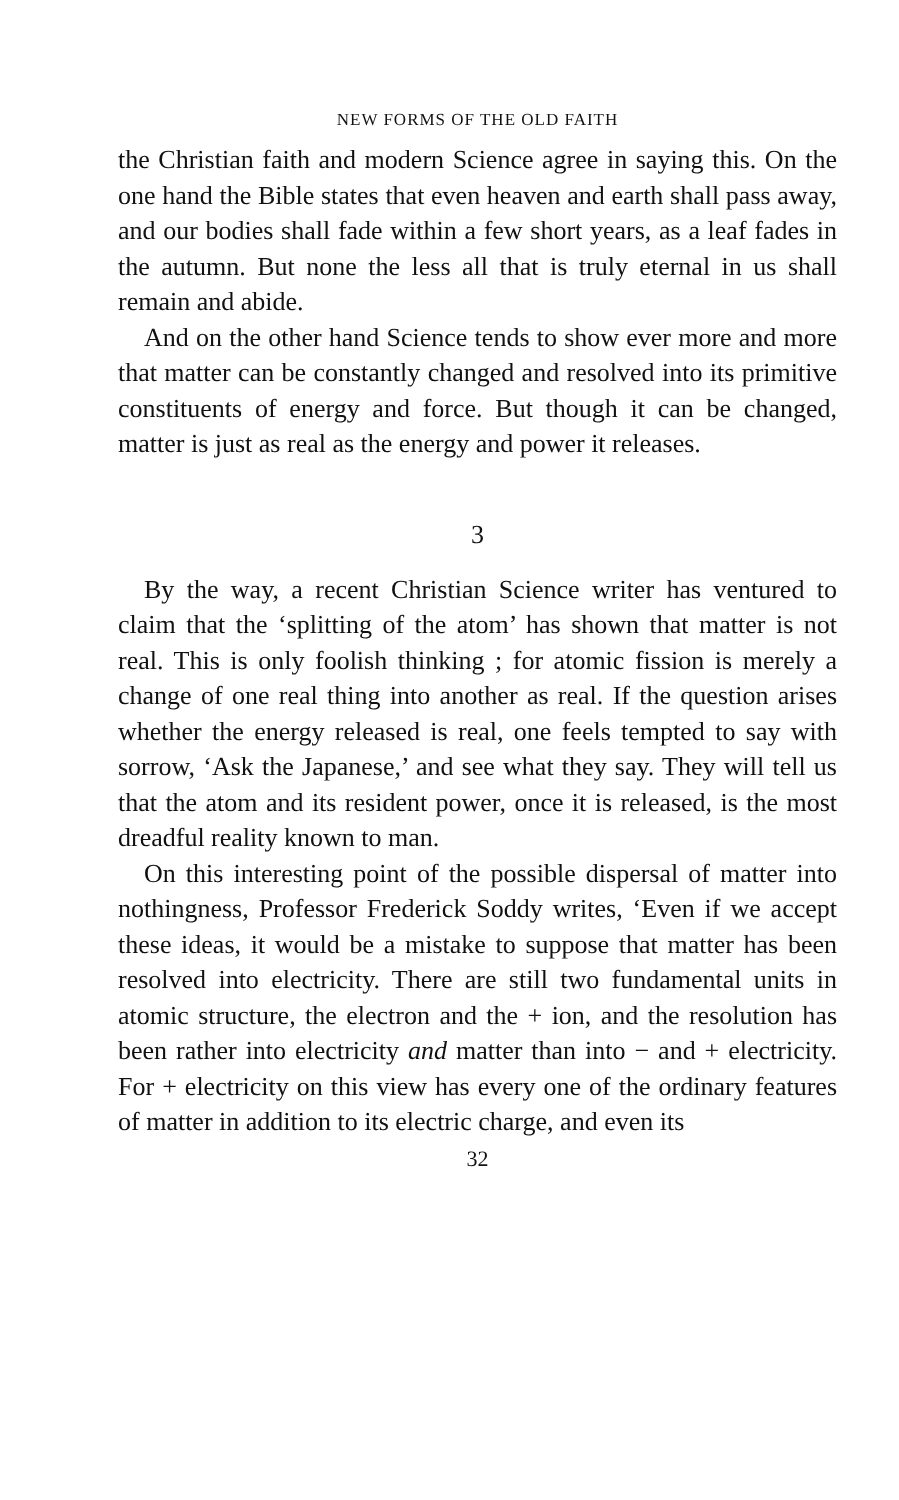NEW FORMS OF THE OLD FAITH
the Christian faith and modern Science agree in saying this. On the one hand the Bible states that even heaven and earth shall pass away, and our bodies shall fade within a few short years, as a leaf fades in the autumn. But none the less all that is truly eternal in us shall remain and abide.
And on the other hand Science tends to show ever more and more that matter can be constantly changed and resolved into its primitive constituents of energy and force. But though it can be changed, matter is just as real as the energy and power it releases.
3
By the way, a recent Christian Science writer has ventured to claim that the ‘splitting of the atom’ has shown that matter is not real. This is only foolish thinking ; for atomic fission is merely a change of one real thing into another as real. If the question arises whether the energy released is real, one feels tempted to say with sorrow, ‘Ask the Japanese,’ and see what they say. They will tell us that the atom and its resident power, once it is released, is the most dreadful reality known to man.
On this interesting point of the possible dispersal of matter into nothingness, Professor Frederick Soddy writes, ‘Even if we accept these ideas, it would be a mistake to suppose that matter has been resolved into electricity. There are still two fundamental units in atomic structure, the electron and the + ion, and the resolution has been rather into electricity and matter than into − and + electricity. For + electricity on this view has every one of the ordinary features of matter in addition to its electric charge, and even its
32